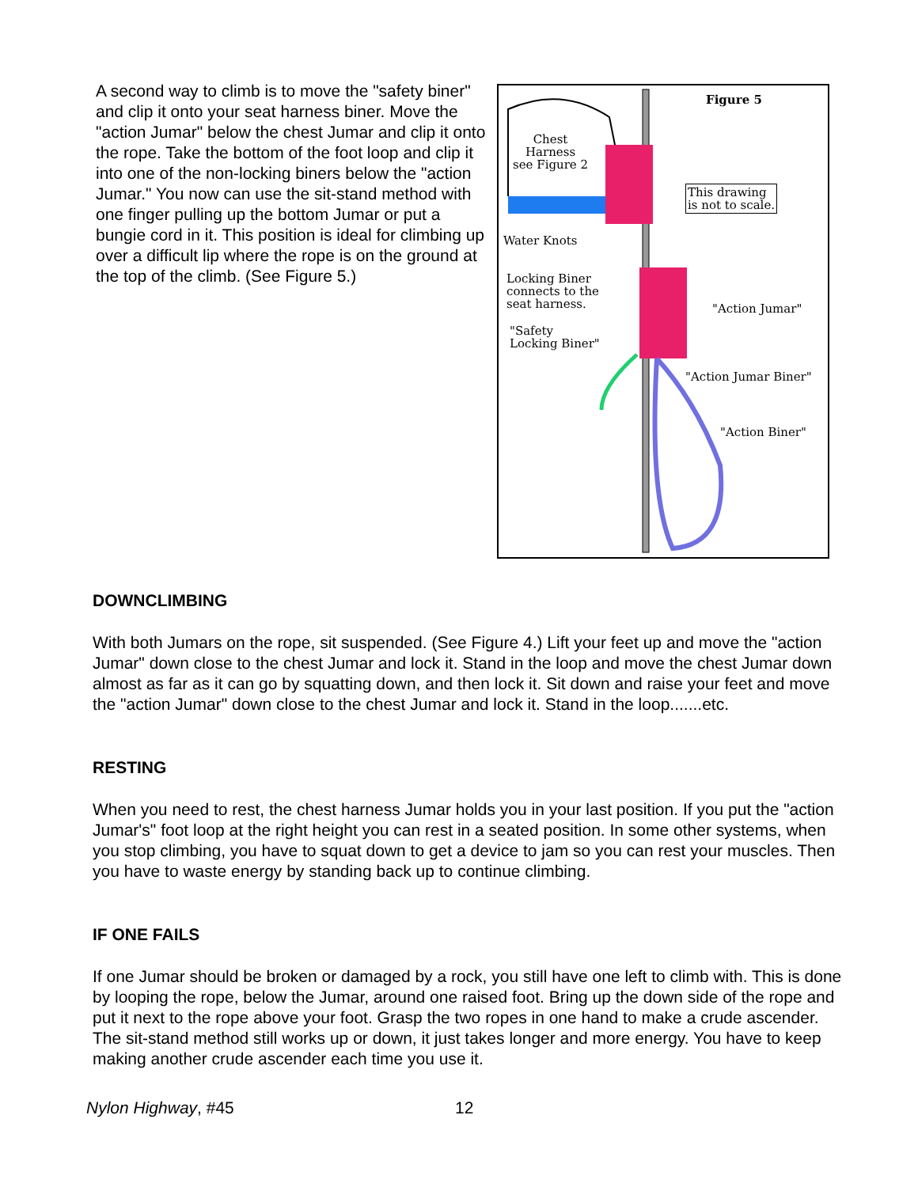A second way to climb is to move the "safety biner" and clip it onto your seat harness biner. Move the "action Jumar" below the chest Jumar and clip it onto the rope. Take the bottom of the foot loop and clip it into one of the non-locking biners below the "action Jumar." You now can use the sit-stand method with one finger pulling up the bottom Jumar or put a bungie cord in it. This position is ideal for climbing up over a difficult lip where the rope is on the ground at the top of the climb. (See Figure 5.)
Figure 5
Chest
Harness
see Figure 2
This drawing
is not to scale.
Water Knots
Locking Biner
connects to the
seat harness.
"Action Jumar"
"Safety
Locking Biner"
"Action Jumar Biner"
"Action Biner"
DOWNCLIMBING
With both Jumars on the rope, sit suspended. (See Figure 4.) Lift your feet up and move the "action Jumar" down close to the chest Jumar and lock it. Stand in the loop and move the chest Jumar down almost as far as it can go by squatting down, and then lock it. Sit down and raise your feet and move the "action Jumar" down close to the chest Jumar and lock it. Stand in the loop.......etc.
RESTING
When you need to rest, the chest harness Jumar holds you in your last position. If you put the "action Jumar's" foot loop at the right height you can rest in a seated position. In some other systems, when you stop climbing, you have to squat down to get a device to jam so you can rest your muscles. Then you have to waste energy by standing back up to continue climbing.
IF ONE FAILS
If one Jumar should be broken or damaged by a rock, you still have one left to climb with. This is done by looping the rope, below the Jumar, around one raised foot. Bring up the down side of the rope and put it next to the rope above your foot. Grasp the two ropes in one hand to make a crude ascender. The sit-stand method still works up or down, it just takes longer and more energy. You have to keep making another crude ascender each time you use it.
Nylon Highway, #45 12